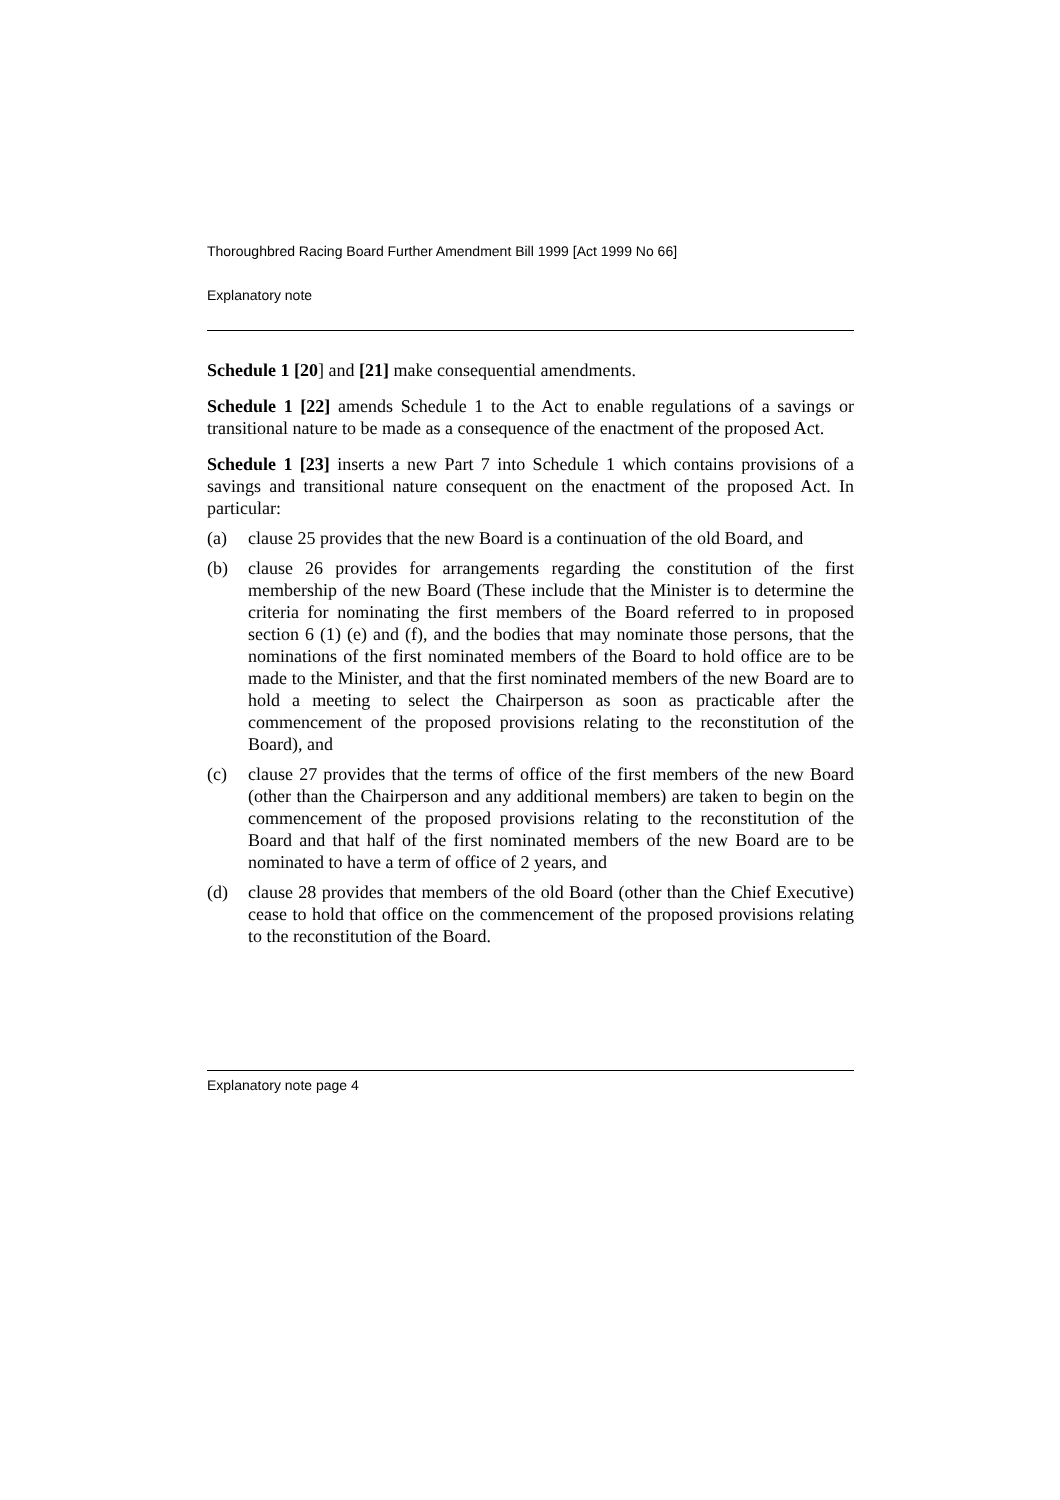Thoroughbred Racing Board Further Amendment Bill 1999 [Act 1999 No 66]
Explanatory note
Schedule 1 [20] and [21] make consequential amendments.
Schedule 1 [22] amends Schedule 1 to the Act to enable regulations of a savings or transitional nature to be made as a consequence of the enactment of the proposed Act.
Schedule 1 [23] inserts a new Part 7 into Schedule 1 which contains provisions of a savings and transitional nature consequent on the enactment of the proposed Act. In particular:
(a) clause 25 provides that the new Board is a continuation of the old Board, and
(b) clause 26 provides for arrangements regarding the constitution of the first membership of the new Board (These include that the Minister is to determine the criteria for nominating the first members of the Board referred to in proposed section 6 (1) (e) and (f), and the bodies that may nominate those persons, that the nominations of the first nominated members of the Board to hold office are to be made to the Minister, and that the first nominated members of the new Board are to hold a meeting to select the Chairperson as soon as practicable after the commencement of the proposed provisions relating to the reconstitution of the Board), and
(c) clause 27 provides that the terms of office of the first members of the new Board (other than the Chairperson and any additional members) are taken to begin on the commencement of the proposed provisions relating to the reconstitution of the Board and that half of the first nominated members of the new Board are to be nominated to have a term of office of 2 years, and
(d) clause 28 provides that members of the old Board (other than the Chief Executive) cease to hold that office on the commencement of the proposed provisions relating to the reconstitution of the Board.
Explanatory note page 4